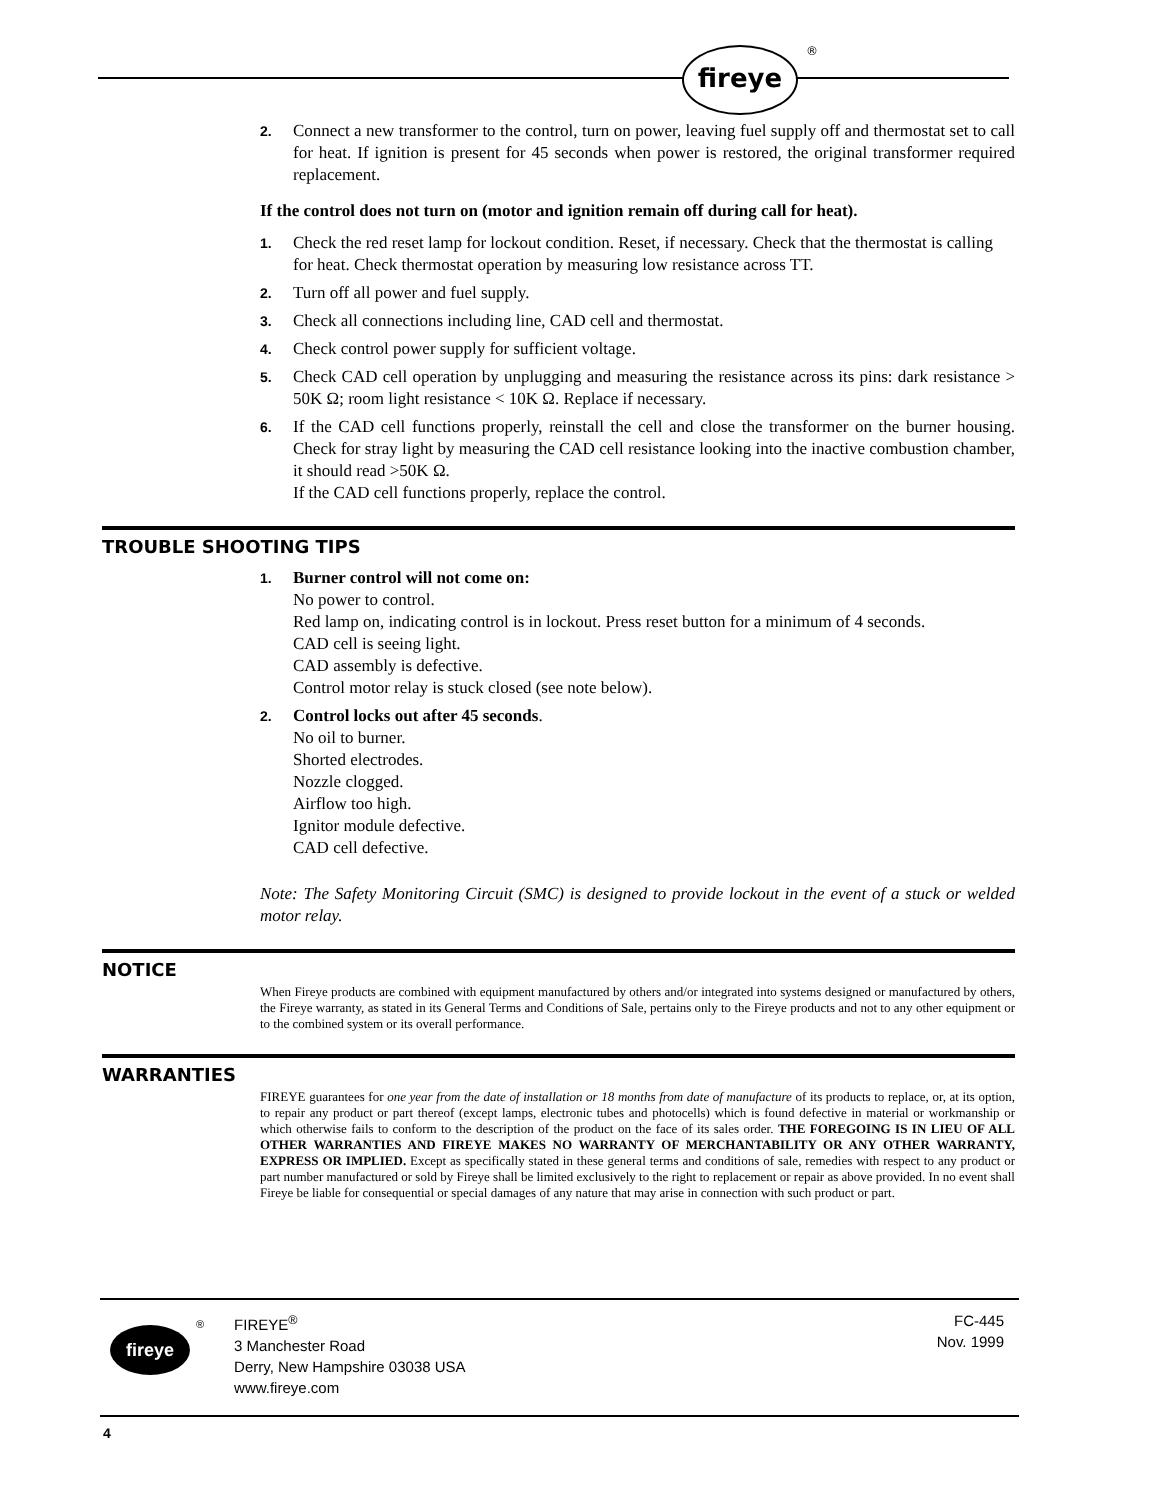fireye ®
2. Connect a new transformer to the control, turn on power, leaving fuel supply off and thermostat set to call for heat. If ignition is present for 45 seconds when power is restored, the original transformer required replacement.
If the control does not turn on (motor and ignition remain off during call for heat).
1. Check the red reset lamp for lockout condition. Reset, if necessary. Check that the thermostat is calling for heat. Check thermostat operation by measuring low resistance across TT.
2. Turn off all power and fuel supply.
3. Check all connections including line, CAD cell and thermostat.
4. Check control power supply for sufficient voltage.
5. Check CAD cell operation by unplugging and measuring the resistance across its pins: dark resistance > 50K Ω; room light resistance < 10K Ω. Replace if necessary.
6. If the CAD cell functions properly, reinstall the cell and close the transformer on the burner housing. Check for stray light by measuring the CAD cell resistance looking into the inactive combustion chamber, it should read >50K Ω.
If the CAD cell functions properly, replace the control.
TROUBLE SHOOTING TIPS
1. Burner control will not come on:
No power to control.
Red lamp on, indicating control is in lockout. Press reset button for a minimum of 4 seconds.
CAD cell is seeing light.
CAD assembly is defective.
Control motor relay is stuck closed (see note below).
2. Control locks out after 45 seconds.
No oil to burner.
Shorted electrodes.
Nozzle clogged.
Airflow too high.
Ignitor module defective.
CAD cell defective.
Note: The Safety Monitoring Circuit (SMC) is designed to provide lockout in the event of a stuck or welded motor relay.
NOTICE
When Fireye products are combined with equipment manufactured by others and/or integrated into systems designed or manufactured by others, the Fireye warranty, as stated in its General Terms and Conditions of Sale, pertains only to the Fireye products and not to any other equipment or to the combined system or its overall performance.
WARRANTIES
FIREYE guarantees for one year from the date of installation or 18 months from date of manufacture of its products to replace, or, at its option, to repair any product or part thereof (except lamps, electronic tubes and photocells) which is found defective in material or workmanship or which otherwise fails to conform to the description of the product on the face of its sales order. THE FOREGOING IS IN LIEU OF ALL OTHER WARRANTIES AND FIREYE MAKES NO WARRANTY OF MERCHANTABILITY OR ANY OTHER WARRANTY, EXPRESS OR IMPLIED. Except as specifically stated in these general terms and conditions of sale, remedies with respect to any product or part number manufactured or sold by Fireye shall be limited exclusively to the right to replacement or repair as above provided. In no event shall Fireye be liable for consequential or special damages of any nature that may arise in connection with such product or part.
fireye
®
FIREYE<sup>®</sup>
3 Manchester Road
Derry, New Hampshire 03038 USA
www.fireye.com
FC-445
Nov. 1999
4